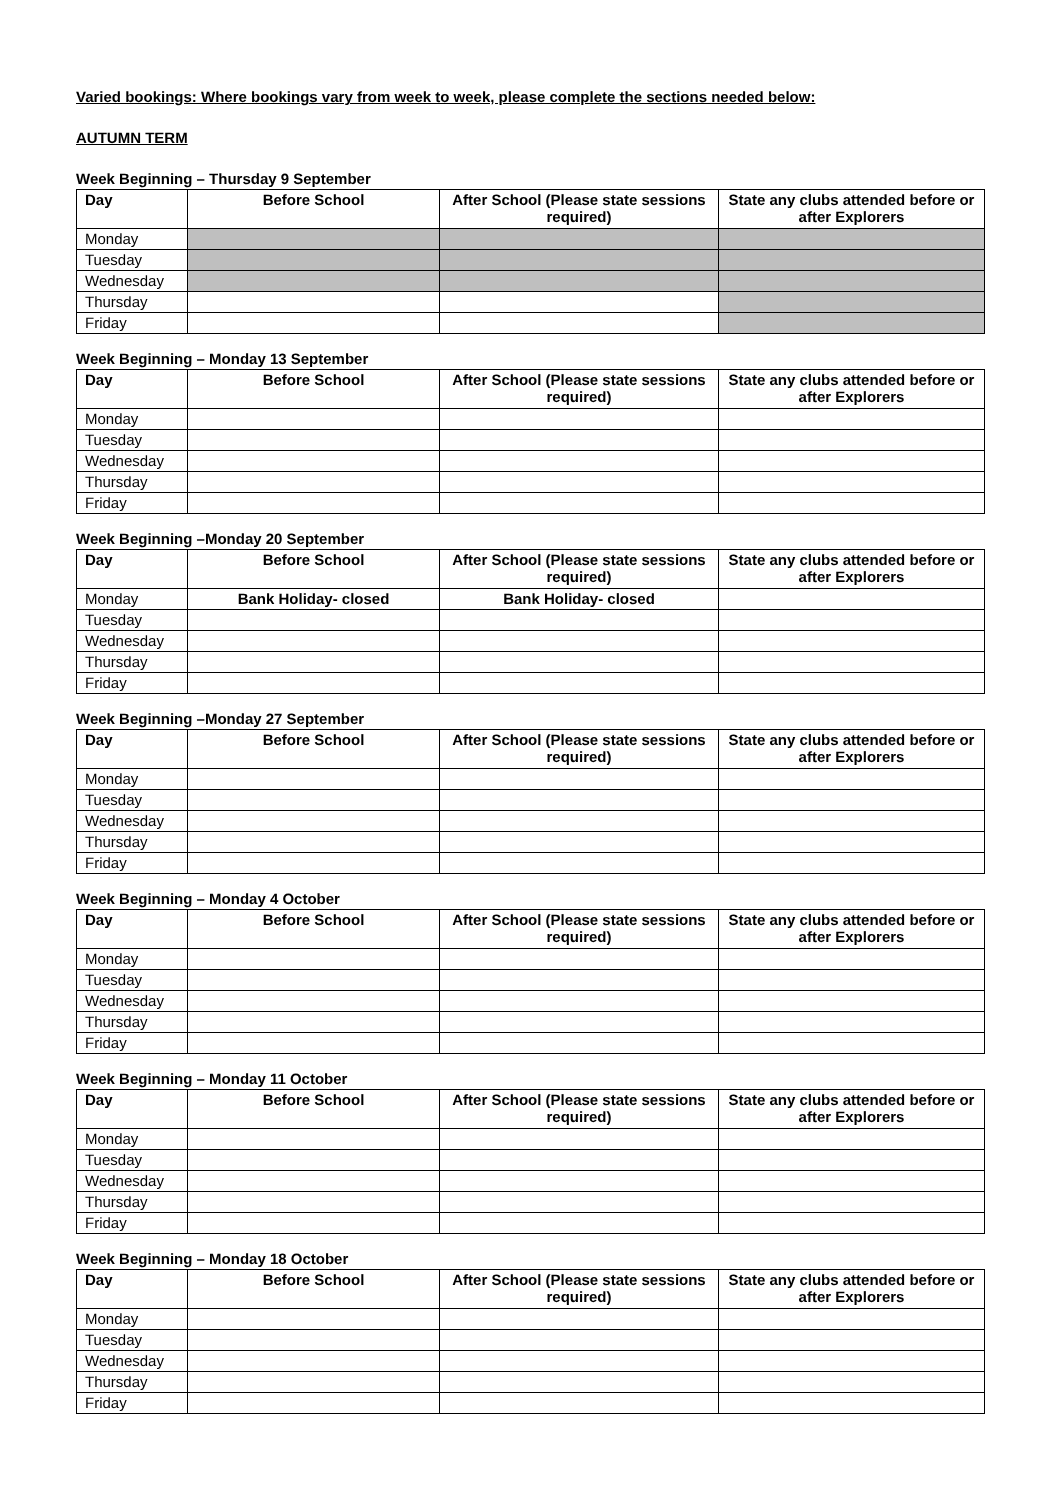Varied bookings: Where bookings vary from week to week, please complete the sections needed below:
AUTUMN TERM
Week Beginning – Thursday 9 September
| Day | Before School | After School (Please state sessions required) | State any clubs attended before or after Explorers |
| --- | --- | --- | --- |
| Monday | | | |
| Tuesday | | | |
| Wednesday | | | |
| Thursday | | | |
| Friday | | | |
Week Beginning – Monday 13 September
| Day | Before School | After School (Please state sessions required) | State any clubs attended before or after Explorers |
| --- | --- | --- | --- |
| Monday | | | |
| Tuesday | | | |
| Wednesday | | | |
| Thursday | | | |
| Friday | | | |
Week Beginning –Monday 20 September
| Day | Before School | After School (Please state sessions required) | State any clubs attended before or after Explorers |
| --- | --- | --- | --- |
| Monday | Bank Holiday- closed | Bank Holiday- closed | |
| Tuesday | | | |
| Wednesday | | | |
| Thursday | | | |
| Friday | | | |
Week Beginning –Monday 27 September
| Day | Before School | After School (Please state sessions required) | State any clubs attended before or after Explorers |
| --- | --- | --- | --- |
| Monday | | | |
| Tuesday | | | |
| Wednesday | | | |
| Thursday | | | |
| Friday | | | |
Week Beginning – Monday 4 October
| Day | Before School | After School (Please state sessions required) | State any clubs attended before or after Explorers |
| --- | --- | --- | --- |
| Monday | | | |
| Tuesday | | | |
| Wednesday | | | |
| Thursday | | | |
| Friday | | | |
Week Beginning – Monday 11 October
| Day | Before School | After School (Please state sessions required) | State any clubs attended before or after Explorers |
| --- | --- | --- | --- |
| Monday | | | |
| Tuesday | | | |
| Wednesday | | | |
| Thursday | | | |
| Friday | | | |
Week Beginning – Monday 18 October
| Day | Before School | After School (Please state sessions required) | State any clubs attended before or after Explorers |
| --- | --- | --- | --- |
| Monday | | | |
| Tuesday | | | |
| Wednesday | | | |
| Thursday | | | |
| Friday | | | |